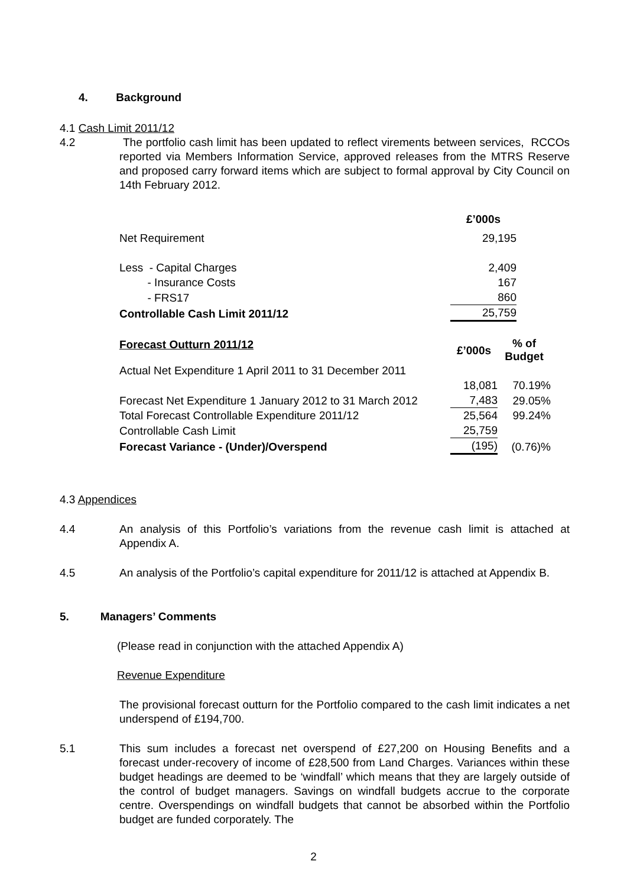4. Background
4.1 Cash Limit 2011/12
4.2 The portfolio cash limit has been updated to reflect virements between services, RCCOs reported via Members Information Service, approved releases from the MTRS Reserve and proposed carry forward items which are subject to formal approval by City Council on 14th February 2012.
| | £’000s |
| Net Requirement | 29,195 |
| Less - Capital Charges | 2,409 |
| - Insurance Costs | 167 |
| - FRS17 | 860 |
| Controllable Cash Limit 2011/12 | 25,759 |
| Forecast Outturn 2011/12 | £’000s | % of Budget |
| Actual Net Expenditure 1 April 2011 to 31 December 2011 | 18,081 | 70.19% |
| Forecast Net Expenditure 1 January 2012 to 31 March 2012 | 7,483 | 29.05% |
| Total Forecast Controllable Expenditure 2011/12 | 25,564 | 99.24% |
| Controllable Cash Limit | 25,759 | |
| Forecast Variance - (Under)/Overspend | (195) | (0.76)% |
4.3 Appendices
4.4 An analysis of this Portfolio’s variations from the revenue cash limit is attached at Appendix A.
4.5 An analysis of the Portfolio’s capital expenditure for 2011/12 is attached at Appendix B.
5. Managers’ Comments
(Please read in conjunction with the attached Appendix A)
Revenue Expenditure
The provisional forecast outturn for the Portfolio compared to the cash limit indicates a net underspend of £194,700.
5.1 This sum includes a forecast net overspend of £27,200 on Housing Benefits and a forecast under-recovery of income of £28,500 from Land Charges. Variances within these budget headings are deemed to be ‘windfall’ which means that they are largely outside of the control of budget managers. Savings on windfall budgets accrue to the corporate centre. Overspendings on windfall budgets that cannot be absorbed within the Portfolio budget are funded corporately. The
2